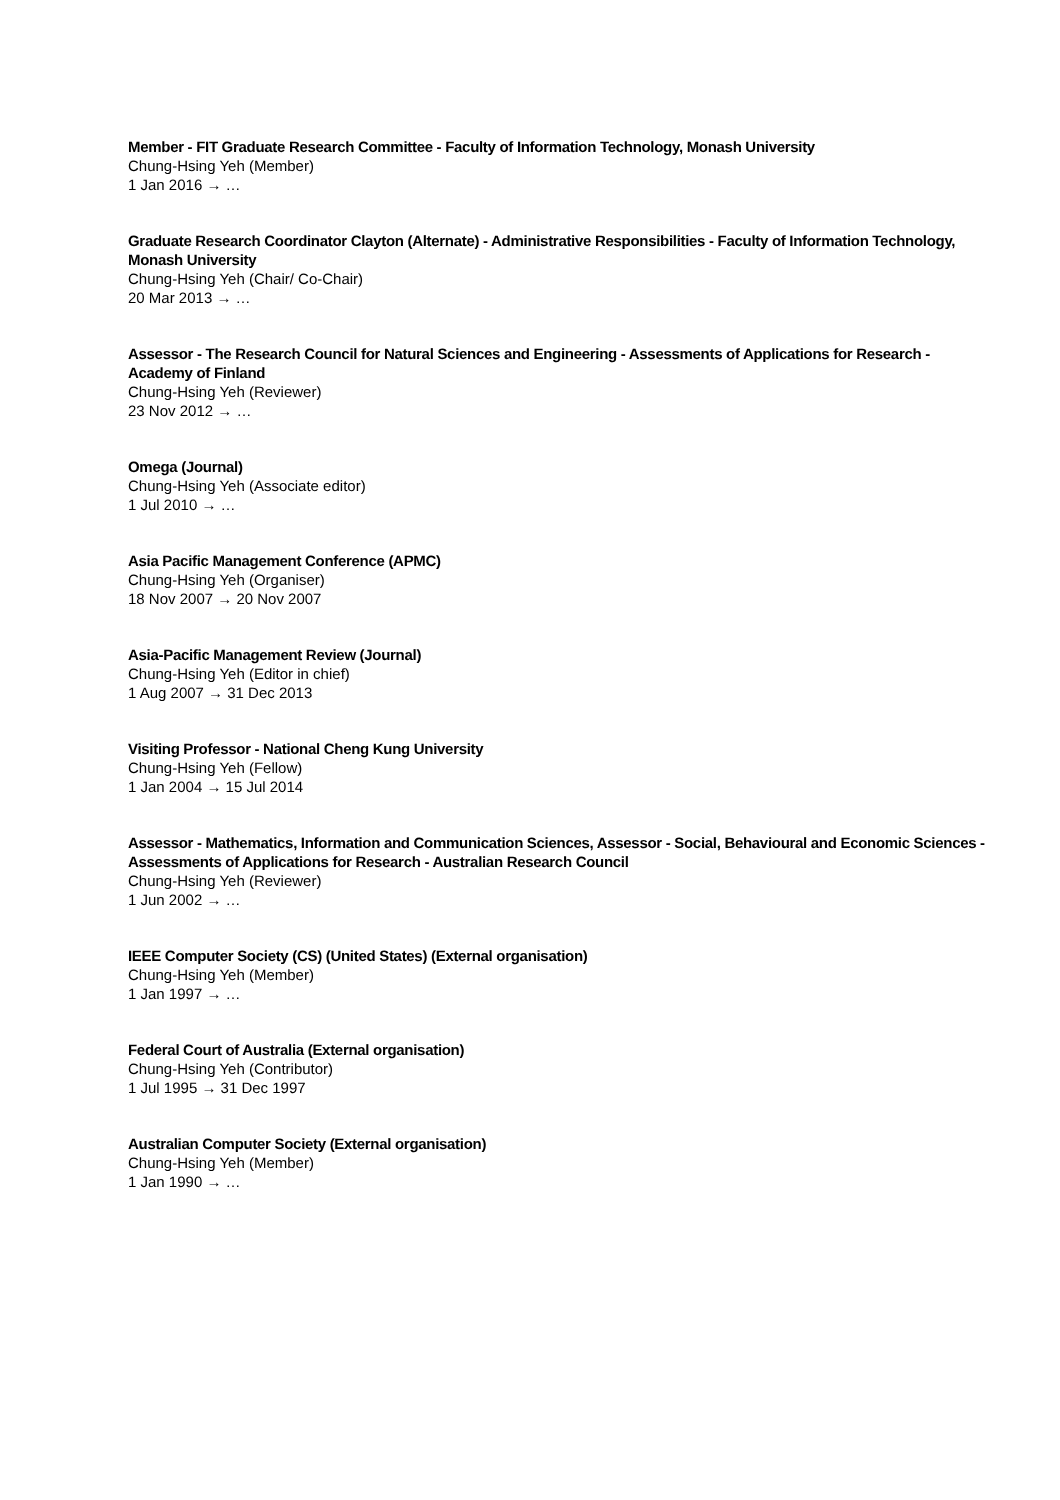Member - FIT Graduate Research Committee - Faculty of Information Technology, Monash University
Chung-Hsing Yeh (Member)
1 Jan 2016 → …
Graduate Research Coordinator Clayton (Alternate) - Administrative Responsibilities - Faculty of Information Technology, Monash University
Chung-Hsing Yeh (Chair/ Co-Chair)
20 Mar 2013 → …
Assessor - The Research Council for Natural Sciences and Engineering - Assessments of Applications for Research - Academy of Finland
Chung-Hsing Yeh (Reviewer)
23 Nov 2012 → …
Omega (Journal)
Chung-Hsing Yeh (Associate editor)
1 Jul 2010 → …
Asia Pacific Management Conference (APMC)
Chung-Hsing Yeh (Organiser)
18 Nov 2007 → 20 Nov 2007
Asia-Pacific Management Review (Journal)
Chung-Hsing Yeh (Editor in chief)
1 Aug 2007 → 31 Dec 2013
Visiting Professor - National Cheng Kung University
Chung-Hsing Yeh (Fellow)
1 Jan 2004 → 15 Jul 2014
Assessor - Mathematics, Information and Communication Sciences, Assessor - Social, Behavioural and Economic Sciences - Assessments of Applications for Research - Australian Research Council
Chung-Hsing Yeh (Reviewer)
1 Jun 2002 → …
IEEE Computer Society (CS) (United States) (External organisation)
Chung-Hsing Yeh (Member)
1 Jan 1997 → …
Federal Court of Australia (External organisation)
Chung-Hsing Yeh (Contributor)
1 Jul 1995 → 31 Dec 1997
Australian Computer Society (External organisation)
Chung-Hsing Yeh (Member)
1 Jan 1990 → …